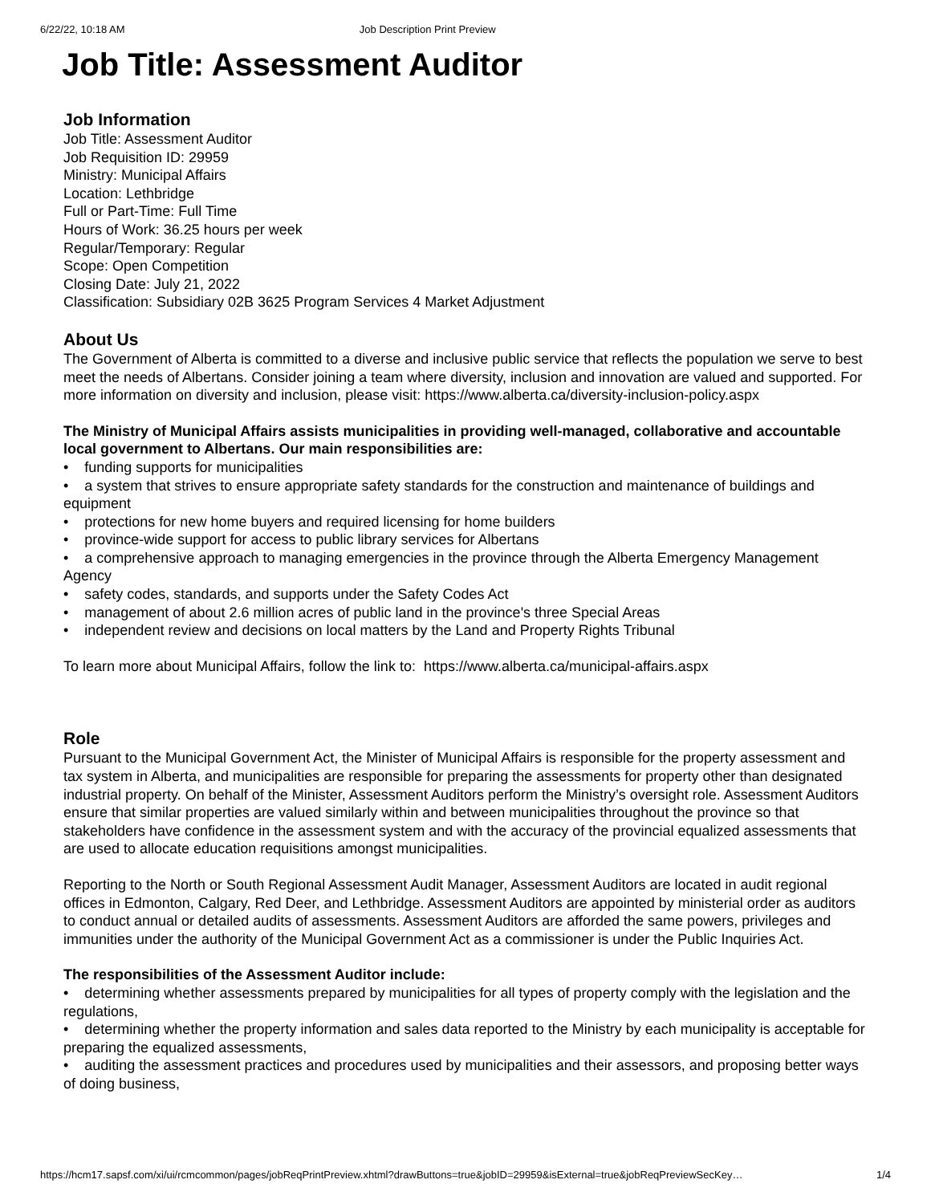6/22/22, 10:18 AM Job Description Print Preview
Job Title: Assessment Auditor
Job Information
Job Title: Assessment Auditor
Job Requisition ID: 29959
Ministry: Municipal Affairs
Location: Lethbridge
Full or Part-Time: Full Time
Hours of Work: 36.25 hours per week
Regular/Temporary: Regular
Scope: Open Competition
Closing Date: July 21, 2022
Classification: Subsidiary 02B 3625 Program Services 4 Market Adjustment
About Us
The Government of Alberta is committed to a diverse and inclusive public service that reflects the population we serve to best meet the needs of Albertans. Consider joining a team where diversity, inclusion and innovation are valued and supported. For more information on diversity and inclusion, please visit: https://www.alberta.ca/diversity-inclusion-policy.aspx
The Ministry of Municipal Affairs assists municipalities in providing well-managed, collaborative and accountable local government to Albertans. Our main responsibilities are:
• funding supports for municipalities
• a system that strives to ensure appropriate safety standards for the construction and maintenance of buildings and equipment
• protections for new home buyers and required licensing for home builders
• province-wide support for access to public library services for Albertans
• a comprehensive approach to managing emergencies in the province through the Alberta Emergency Management Agency
• safety codes, standards, and supports under the Safety Codes Act
• management of about 2.6 million acres of public land in the province's three Special Areas
• independent review and decisions on local matters by the Land and Property Rights Tribunal
To learn more about Municipal Affairs, follow the link to: https://www.alberta.ca/municipal-affairs.aspx
Role
Pursuant to the Municipal Government Act, the Minister of Municipal Affairs is responsible for the property assessment and tax system in Alberta, and municipalities are responsible for preparing the assessments for property other than designated industrial property. On behalf of the Minister, Assessment Auditors perform the Ministry’s oversight role. Assessment Auditors ensure that similar properties are valued similarly within and between municipalities throughout the province so that stakeholders have confidence in the assessment system and with the accuracy of the provincial equalized assessments that are used to allocate education requisitions amongst municipalities.
Reporting to the North or South Regional Assessment Audit Manager, Assessment Auditors are located in audit regional offices in Edmonton, Calgary, Red Deer, and Lethbridge. Assessment Auditors are appointed by ministerial order as auditors to conduct annual or detailed audits of assessments. Assessment Auditors are afforded the same powers, privileges and immunities under the authority of the Municipal Government Act as a commissioner is under the Public Inquiries Act.
The responsibilities of the Assessment Auditor include:
• determining whether assessments prepared by municipalities for all types of property comply with the legislation and the regulations,
• determining whether the property information and sales data reported to the Ministry by each municipality is acceptable for preparing the equalized assessments,
• auditing the assessment practices and procedures used by municipalities and their assessors, and proposing better ways of doing business,
https://hcm17.sapsf.com/xi/ui/rcmcommon/pages/jobReqPrintPreview.xhtml?drawButtons=true&jobID=29959&isExternal=true&jobReqPreviewSecKey… 1/4